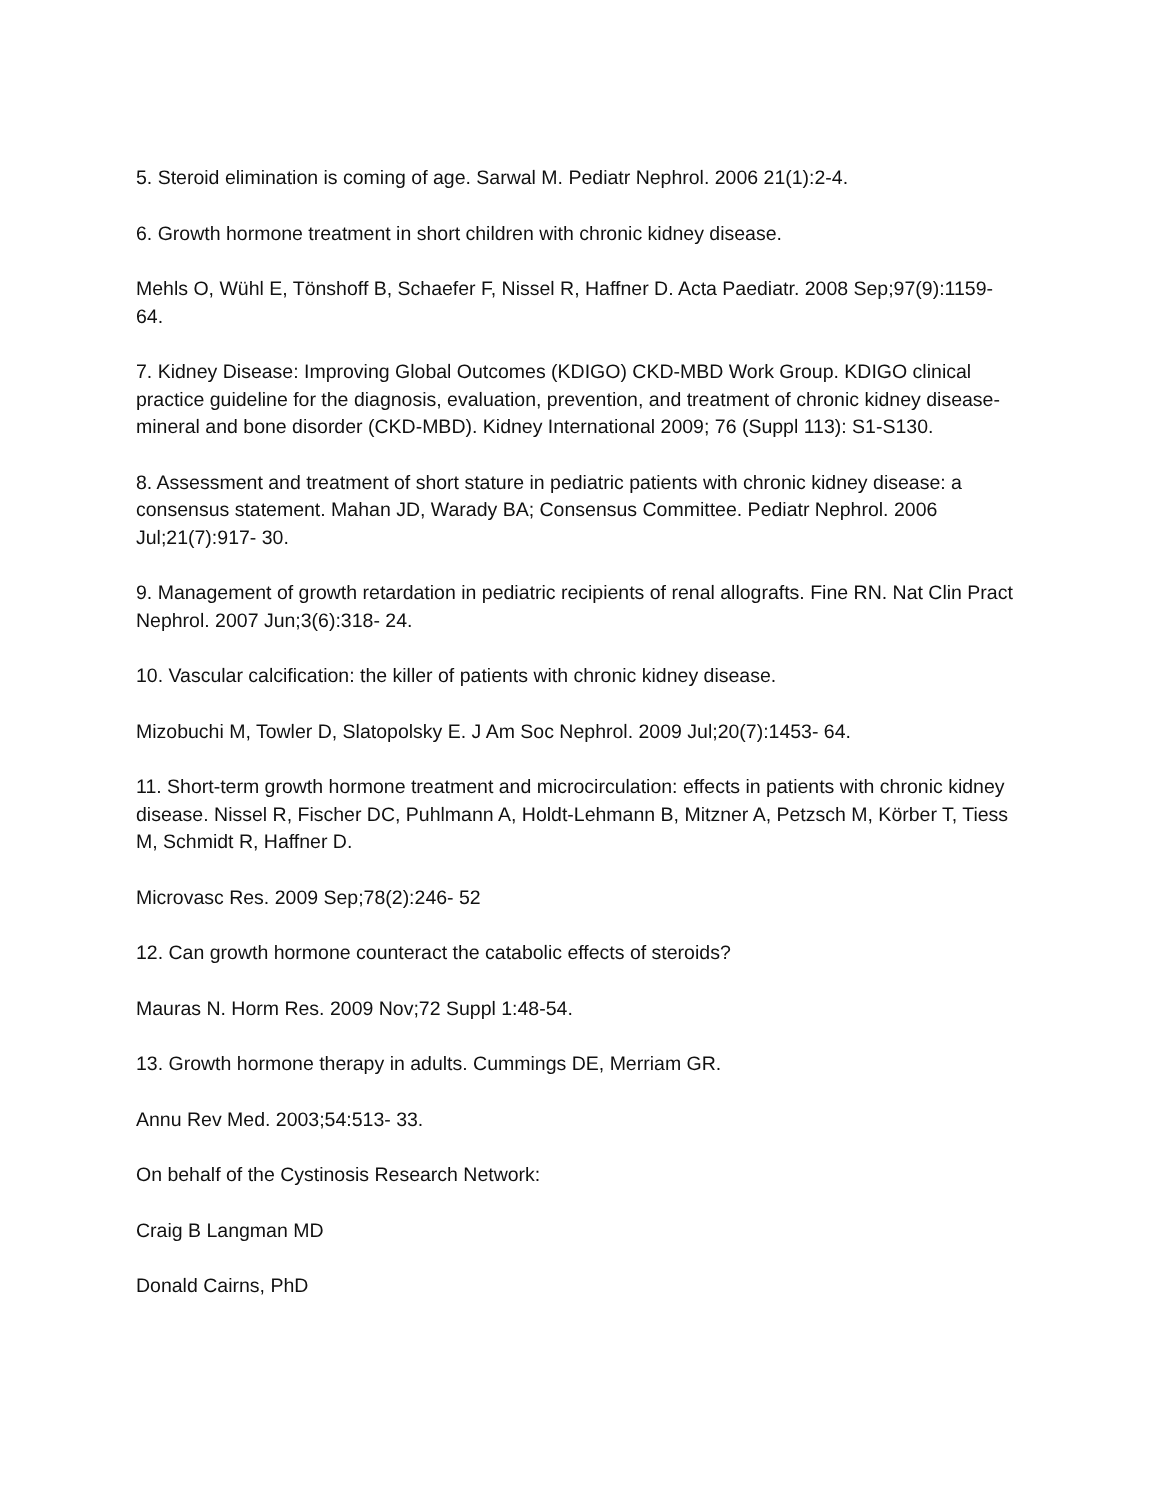5. Steroid elimination is coming of age. Sarwal M. Pediatr Nephrol. 2006 21(1):2-4.
6. Growth hormone treatment in short children with chronic kidney disease.
Mehls O, Wühl E, Tönshoff B, Schaefer F, Nissel R, Haffner D. Acta Paediatr. 2008 Sep;97(9):1159- 64.
7. Kidney Disease: Improving Global Outcomes (KDIGO) CKD-MBD Work Group. KDIGO clinical practice guideline for the diagnosis, evaluation, prevention, and treatment of chronic kidney disease-mineral and bone disorder (CKD-MBD). Kidney International 2009; 76 (Suppl 113): S1-S130.
8. Assessment and treatment of short stature in pediatric patients with chronic kidney disease: a consensus statement. Mahan JD, Warady BA; Consensus Committee. Pediatr Nephrol. 2006 Jul;21(7):917- 30.
9. Management of growth retardation in pediatric recipients of renal allografts. Fine RN. Nat Clin Pract Nephrol. 2007 Jun;3(6):318- 24.
10. Vascular calcification: the killer of patients with chronic kidney disease.
Mizobuchi M, Towler D, Slatopolsky E. J Am Soc Nephrol. 2009 Jul;20(7):1453- 64.
11. Short-term growth hormone treatment and microcirculation: effects in patients with chronic kidney disease. Nissel R, Fischer DC, Puhlmann A, Holdt-Lehmann B, Mitzner A, Petzsch M, Körber T, Tiess M, Schmidt R, Haffner D.
Microvasc Res. 2009 Sep;78(2):246- 52
12. Can growth hormone counteract the catabolic effects of steroids?
Mauras N. Horm Res. 2009 Nov;72 Suppl 1:48-54.
13. Growth hormone therapy in adults. Cummings DE, Merriam GR.
Annu Rev Med. 2003;54:513- 33.
On behalf of the Cystinosis Research Network:
Craig B Langman MD
Donald Cairns, PhD